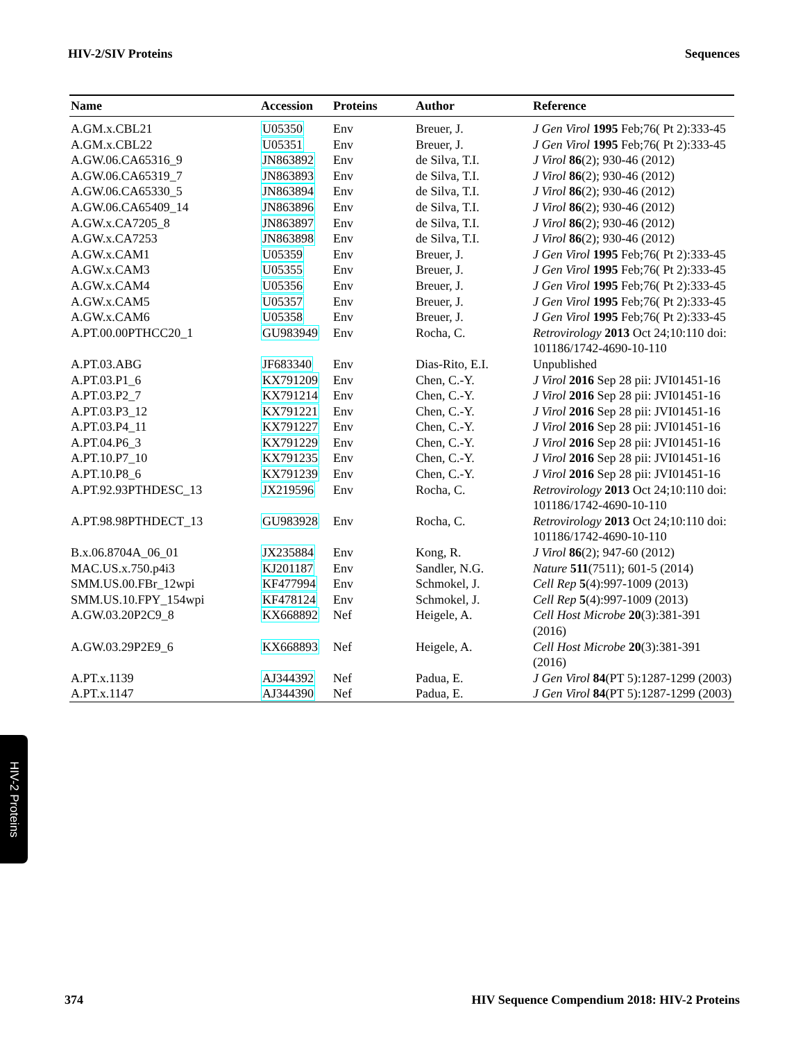HIV-2/SIV Proteins Sequences
| Name | Accession | Proteins | Author | Reference |
| --- | --- | --- | --- | --- |
| A.GM.x.CBL21 | U05350 | Env | Breuer, J. | J Gen Virol 1995 Feb;76( Pt 2):333-45 |
| A.GM.x.CBL22 | U05351 | Env | Breuer, J. | J Gen Virol 1995 Feb;76( Pt 2):333-45 |
| A.GW.06.CA65316_9 | JN863892 | Env | de Silva, T.I. | J Virol 86 (2); 930-46 (2012) |
| A.GW.06.CA65319_7 | JN863893 | Env | de Silva, T.I. | J Virol 86 (2); 930-46 (2012) |
| A.GW.06.CA65330_5 | JN863894 | Env | de Silva, T.I. | J Virol 86 (2); 930-46 (2012) |
| A.GW.06.CA65409_14 | JN863896 | Env | de Silva, T.I. | J Virol 86 (2); 930-46 (2012) |
| A.GW.x.CA7205_8 | JN863897 | Env | de Silva, T.I. | J Virol 86 (2); 930-46 (2012) |
| A.GW.x.CA7253 | JN863898 | Env | de Silva, T.I. | J Virol 86 (2); 930-46 (2012) |
| A.GW.x.CAM1 | U05359 | Env | Breuer, J. | J Gen Virol 1995 Feb;76( Pt 2):333-45 |
| A.GW.x.CAM3 | U05355 | Env | Breuer, J. | J Gen Virol 1995 Feb;76( Pt 2):333-45 |
| A.GW.x.CAM4 | U05356 | Env | Breuer, J. | J Gen Virol 1995 Feb;76( Pt 2):333-45 |
| A.GW.x.CAM5 | U05357 | Env | Breuer, J. | J Gen Virol 1995 Feb;76( Pt 2):333-45 |
| A.GW.x.CAM6 | U05358 | Env | Breuer, J. | J Gen Virol 1995 Feb;76( Pt 2):333-45 |
| A.PT.00.00PTHCC20_1 | GU983949 | Env | Rocha, C. | Retrovirology 2013 Oct 24;10:110 doi: 101186/1742-4690-10-110 |
| A.PT.03.ABG | JF683340 | Env | Dias-Rito, E.I. | Unpublished |
| A.PT.03.P1_6 | KX791209 | Env | Chen, C.-Y. | J Virol 2016 Sep 28 pii: JVI01451-16 |
| A.PT.03.P2_7 | KX791214 | Env | Chen, C.-Y. | J Virol 2016 Sep 28 pii: JVI01451-16 |
| A.PT.03.P3_12 | KX791221 | Env | Chen, C.-Y. | J Virol 2016 Sep 28 pii: JVI01451-16 |
| A.PT.03.P4_11 | KX791227 | Env | Chen, C.-Y. | J Virol 2016 Sep 28 pii: JVI01451-16 |
| A.PT.04.P6_3 | KX791229 | Env | Chen, C.-Y. | J Virol 2016 Sep 28 pii: JVI01451-16 |
| A.PT.10.P7_10 | KX791235 | Env | Chen, C.-Y. | J Virol 2016 Sep 28 pii: JVI01451-16 |
| A.PT.10.P8_6 | KX791239 | Env | Chen, C.-Y. | J Virol 2016 Sep 28 pii: JVI01451-16 |
| A.PT.92.93PTHDESC_13 | JX219596 | Env | Rocha, C. | Retrovirology 2013 Oct 24;10:110 doi: 101186/1742-4690-10-110 |
| A.PT.98.98PTHDECT_13 | GU983928 | Env | Rocha, C. | Retrovirology 2013 Oct 24;10:110 doi: 101186/1742-4690-10-110 |
| B.x.06.8704A_06_01 | JX235884 | Env | Kong, R. | J Virol 86 (2); 947-60 (2012) |
| MAC.US.x.750.p4i3 | KJ201187 | Env | Sandler, N.G. | Nature 511 (7511); 601-5 (2014) |
| SMM.US.00.FBr_12wpi | KF477994 | Env | Schmokel, J. | Cell Rep 5 (4):997-1009 (2013) |
| SMM.US.10.FPY_154wpi | KF478124 | Env | Schmokel, J. | Cell Rep 5 (4):997-1009 (2013) |
| A.GW.03.20P2C9_8 | KX668892 | Nef | Heigele, A. | Cell Host Microbe 20 (3):381-391 (2016) |
| A.GW.03.29P2E9_6 | KX668893 | Nef | Heigele, A. | Cell Host Microbe 20 (3):381-391 (2016) |
| A.PT.x.1139 | AJ344392 | Nef | Padua, E. | J Gen Virol 84 (PT 5):1287-1299 (2003) |
| A.PT.x.1147 | AJ344390 | Nef | Padua, E. | J Gen Virol 84 (PT 5):1287-1299 (2003) |
HIV-2 Proteins
374 HIV Sequence Compendium 2018: HIV-2 Proteins